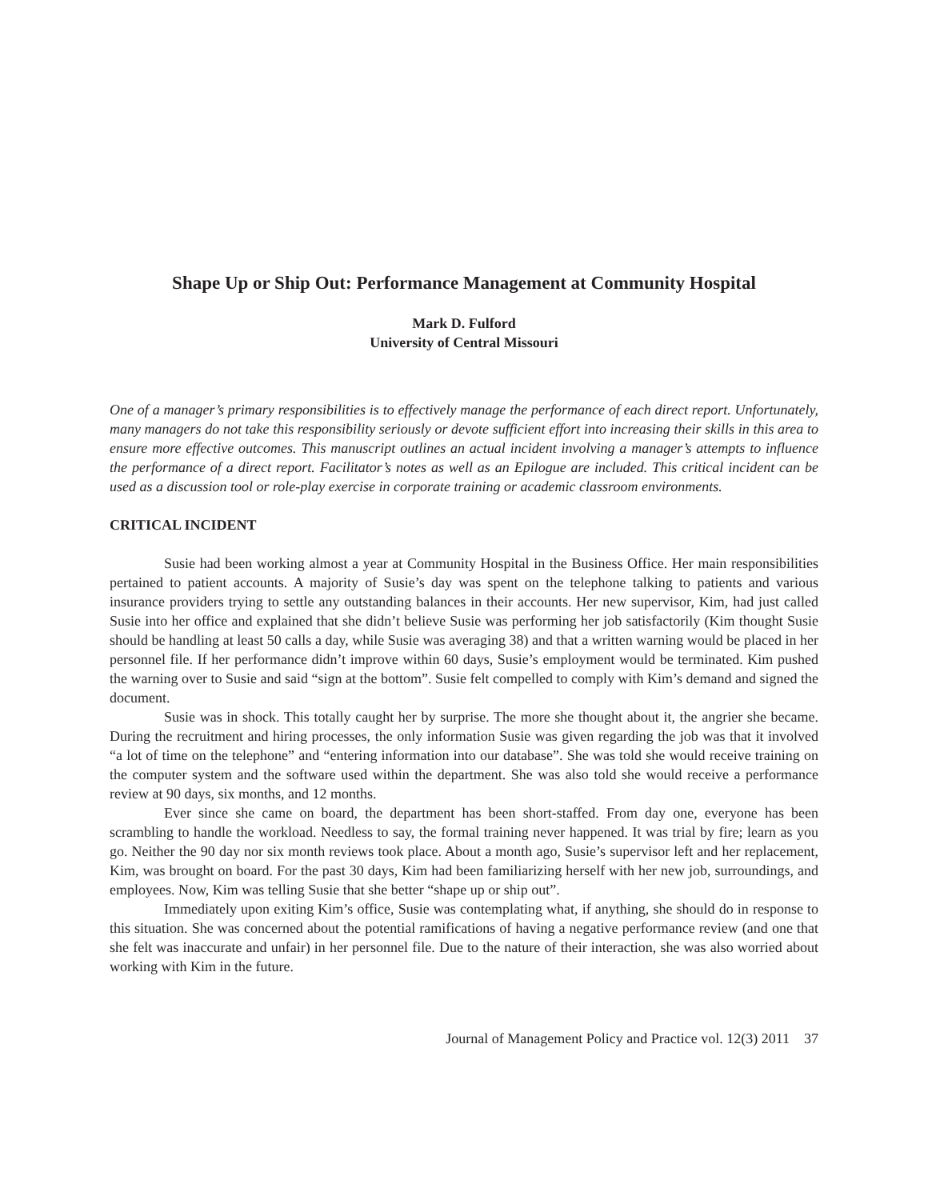Shape Up or Ship Out: Performance Management at Community Hospital
Mark D. Fulford
University of Central Missouri
One of a manager’s primary responsibilities is to effectively manage the performance of each direct report. Unfortunately, many managers do not take this responsibility seriously or devote sufficient effort into increasing their skills in this area to ensure more effective outcomes. This manuscript outlines an actual incident involving a manager’s attempts to influence the performance of a direct report. Facilitator’s notes as well as an Epilogue are included. This critical incident can be used as a discussion tool or role-play exercise in corporate training or academic classroom environments.
CRITICAL INCIDENT
Susie had been working almost a year at Community Hospital in the Business Office. Her main responsibilities pertained to patient accounts. A majority of Susie’s day was spent on the telephone talking to patients and various insurance providers trying to settle any outstanding balances in their accounts. Her new supervisor, Kim, had just called Susie into her office and explained that she didn’t believe Susie was performing her job satisfactorily (Kim thought Susie should be handling at least 50 calls a day, while Susie was averaging 38) and that a written warning would be placed in her personnel file. If her performance didn’t improve within 60 days, Susie’s employment would be terminated. Kim pushed the warning over to Susie and said “sign at the bottom”. Susie felt compelled to comply with Kim’s demand and signed the document.
Susie was in shock. This totally caught her by surprise. The more she thought about it, the angrier she became. During the recruitment and hiring processes, the only information Susie was given regarding the job was that it involved “a lot of time on the telephone” and “entering information into our database”. She was told she would receive training on the computer system and the software used within the department. She was also told she would receive a performance review at 90 days, six months, and 12 months.
Ever since she came on board, the department has been short-staffed. From day one, everyone has been scrambling to handle the workload. Needless to say, the formal training never happened. It was trial by fire; learn as you go. Neither the 90 day nor six month reviews took place. About a month ago, Susie’s supervisor left and her replacement, Kim, was brought on board. For the past 30 days, Kim had been familiarizing herself with her new job, surroundings, and employees. Now, Kim was telling Susie that she better “shape up or ship out”.
Immediately upon exiting Kim’s office, Susie was contemplating what, if anything, she should do in response to this situation. She was concerned about the potential ramifications of having a negative performance review (and one that she felt was inaccurate and unfair) in her personnel file. Due to the nature of their interaction, she was also worried about working with Kim in the future.
Journal of Management Policy and Practice vol. 12(3) 2011 37